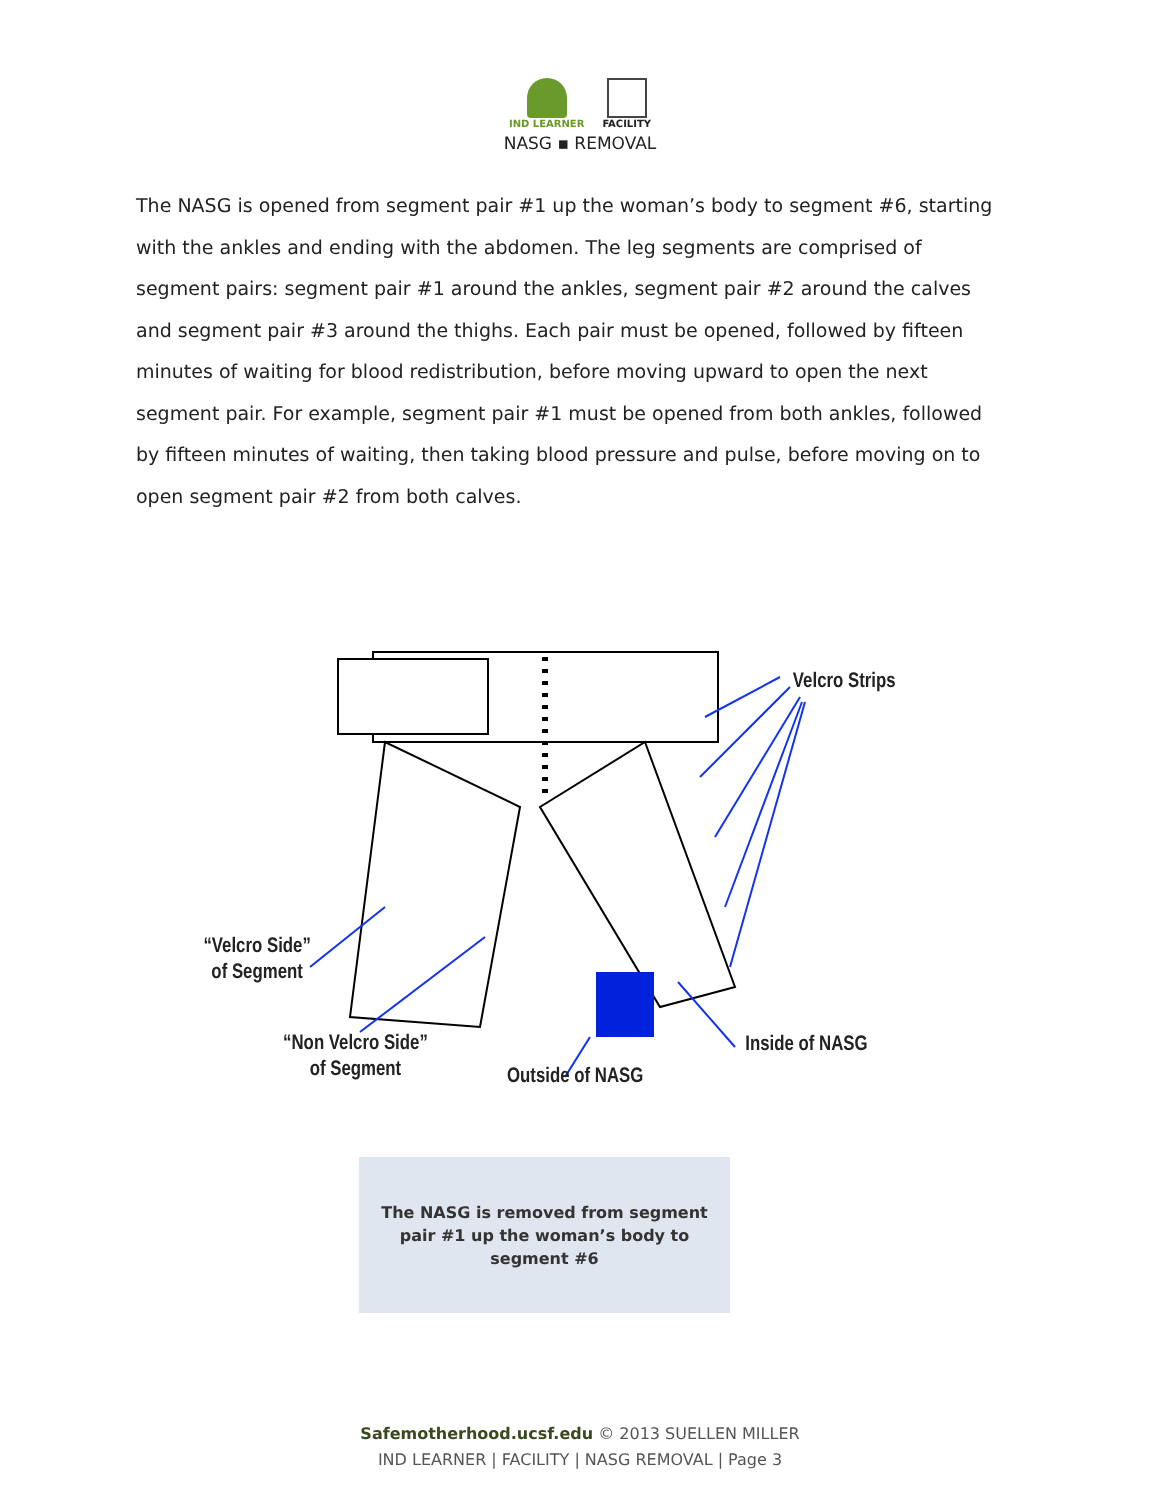IND LEARNER FACILITY
NASG ▪ REMOVAL
The NASG is opened from segment pair #1 up the woman’s body to segment #6, starting with the ankles and ending with the abdomen. The leg segments are comprised of segment pairs: segment pair #1 around the ankles, segment pair #2 around the calves and segment pair #3 around the thighs. Each pair must be opened, followed by fifteen minutes of waiting for blood redistribution, before moving upward to open the next segment pair. For example, segment pair #1 must be opened from both ankles, followed by fifteen minutes of waiting, then taking blood pressure and pulse, before moving on to open segment pair #2 from both calves.
Velcro Strips
“Velcro Side”
of Segment
“Non Velcro Side”
of Segment
Outside of NASG
Inside of NASG
The NASG is removed from segment
pair #1 up the woman’s body to
segment #6
Safemotherhood.ucsf.edu © 2013 SUELLEN MILLER
IND LEARNER | FACILITY | NASG REMOVAL | Page 3